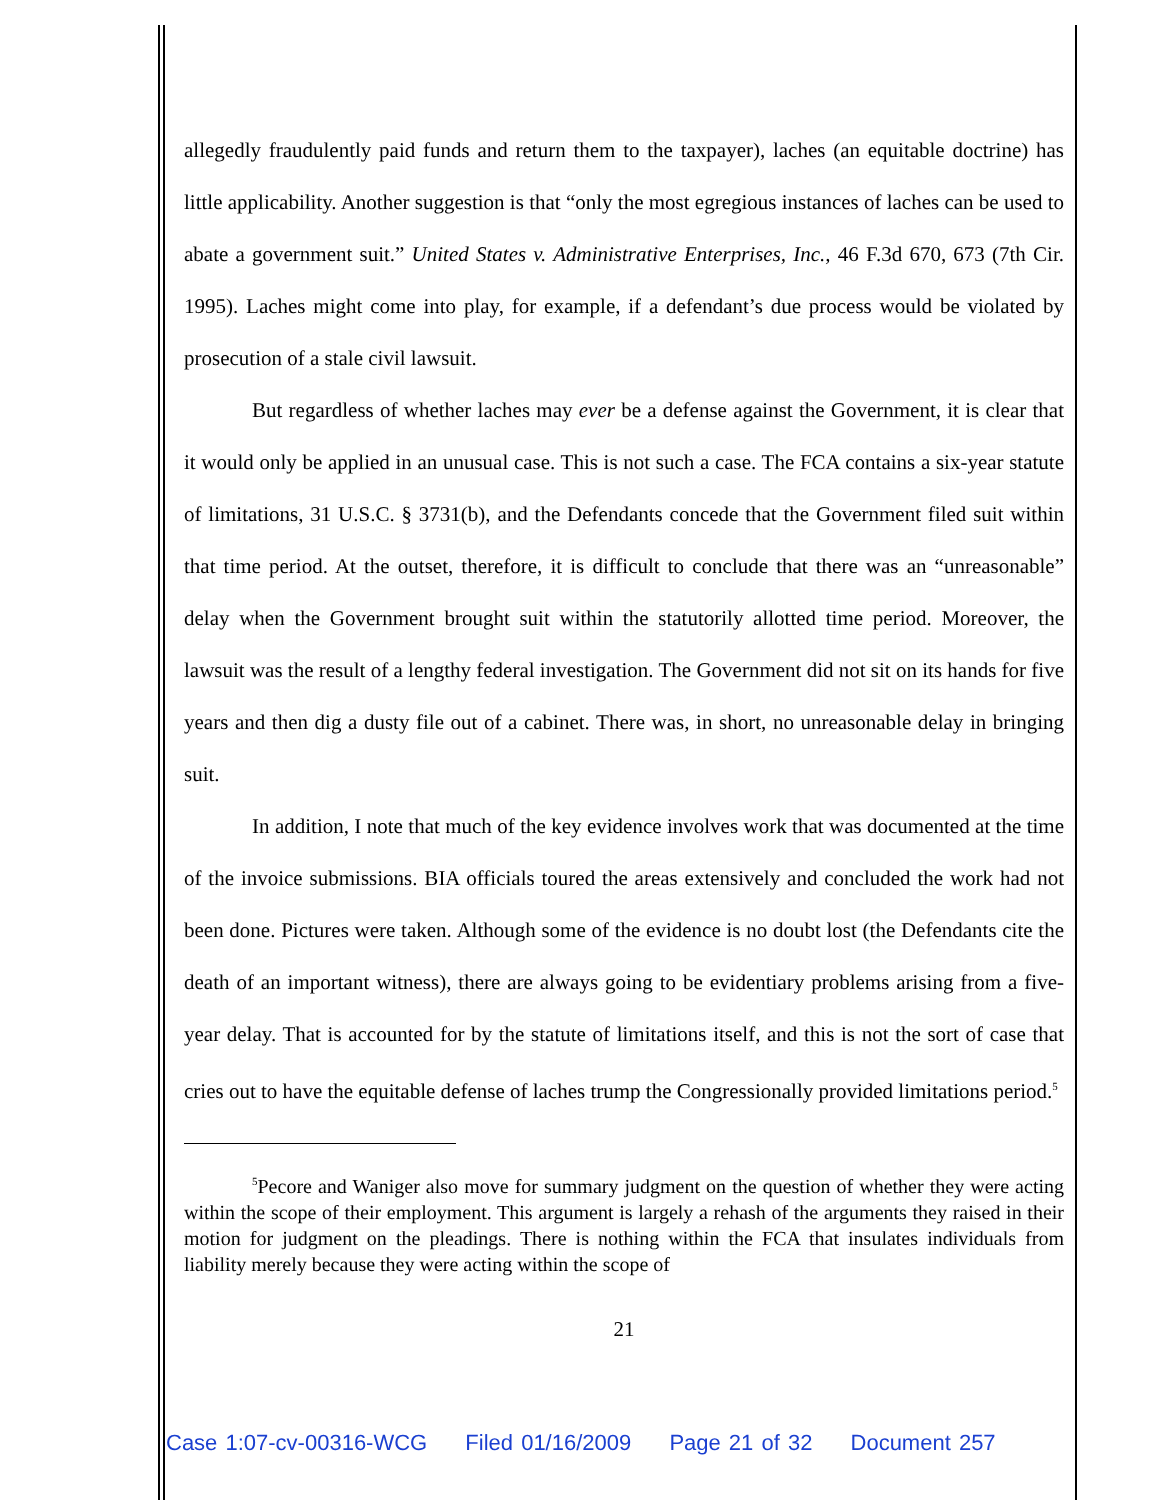allegedly fraudulently paid funds and return them to the taxpayer), laches (an equitable doctrine) has little applicability. Another suggestion is that “only the most egregious instances of laches can be used to abate a government suit.” United States v. Administrative Enterprises, Inc., 46 F.3d 670, 673 (7th Cir. 1995). Laches might come into play, for example, if a defendant’s due process would be violated by prosecution of a stale civil lawsuit.
But regardless of whether laches may ever be a defense against the Government, it is clear that it would only be applied in an unusual case. This is not such a case. The FCA contains a six-year statute of limitations, 31 U.S.C. § 3731(b), and the Defendants concede that the Government filed suit within that time period. At the outset, therefore, it is difficult to conclude that there was an “unreasonable” delay when the Government brought suit within the statutorily allotted time period. Moreover, the lawsuit was the result of a lengthy federal investigation. The Government did not sit on its hands for five years and then dig a dusty file out of a cabinet. There was, in short, no unreasonable delay in bringing suit.
In addition, I note that much of the key evidence involves work that was documented at the time of the invoice submissions. BIA officials toured the areas extensively and concluded the work had not been done. Pictures were taken. Although some of the evidence is no doubt lost (the Defendants cite the death of an important witness), there are always going to be evidentiary problems arising from a five-year delay. That is accounted for by the statute of limitations itself, and this is not the sort of case that cries out to have the equitable defense of laches trump the Congressionally provided limitations period.<sup>5</sup>
<sup>5</sup> Pecore and Waniger also move for summary judgment on the question of whether they were acting within the scope of their employment. This argument is largely a rehash of the arguments they raised in their motion for judgment on the pleadings. There is nothing within the FCA that insulates individuals from liability merely because they were acting within the scope of
21
Case 1:07-cv-00316-WCG Filed 01/16/2009 Page 21 of 32 Document 257